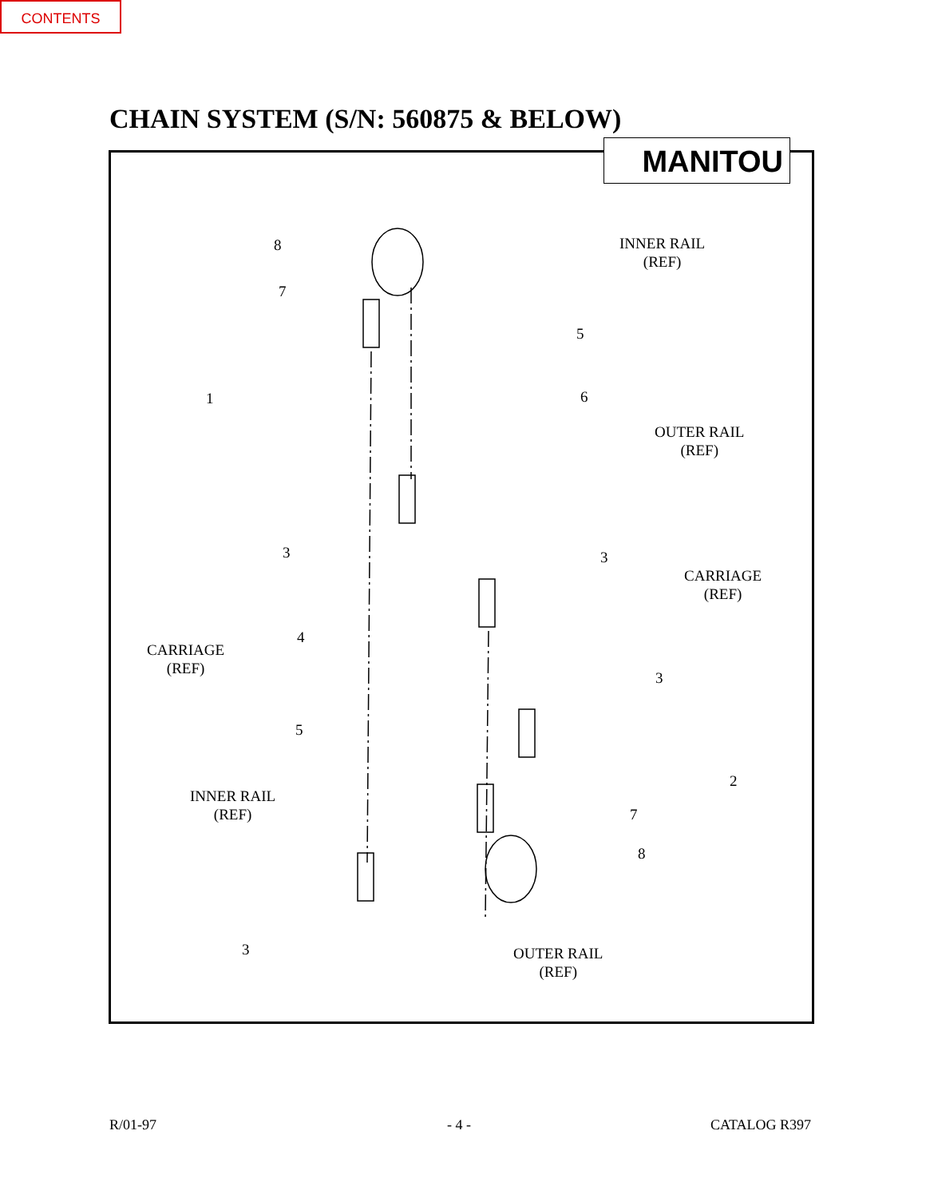CONTENTS
CHAIN SYSTEM (S/N: 560875 & BELOW)
MANITOU
INNER RAIL
(REF)
OUTER RAIL
(REF)
CARRIAGE
(REF)
CARRIAGE
(REF)
INNER RAIL
(REF)
OUTER RAIL
(REF)
8
7
5
6
1
3 3
4
3
5
2
7
8
3
R/01-97 - 4 - CATALOG R397